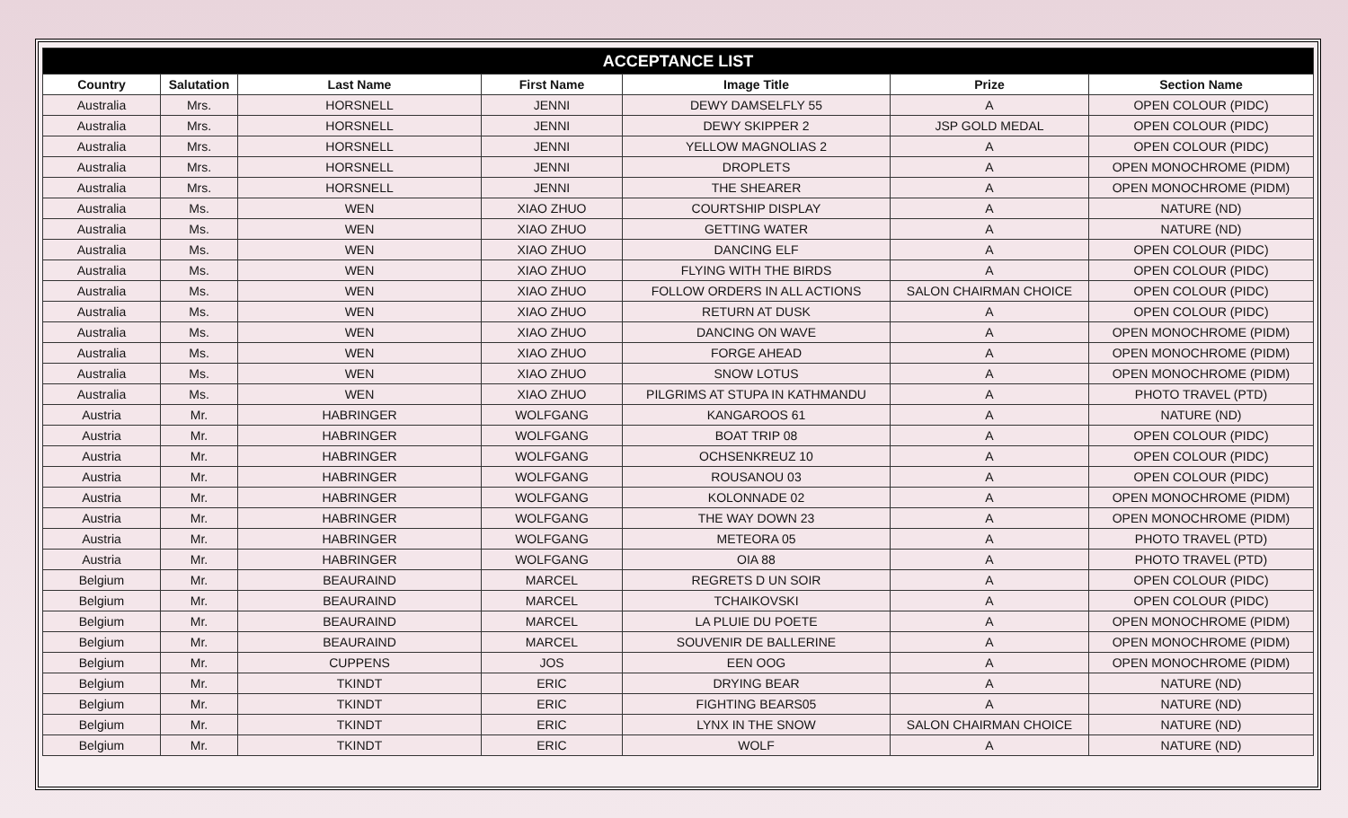| ACCEPTANCE LIST | | | | | | |
| --- | --- | --- | --- | --- | --- | --- |
| Country | Salutation | Last Name | First Name | Image Title | Prize | Section Name |
| Australia | Mrs. | HORSNELL | JENNI | DEWY DAMSELFLY 55 | A | OPEN COLOUR (PIDC) |
| Australia | Mrs. | HORSNELL | JENNI | DEWY SKIPPER 2 | JSP GOLD MEDAL | OPEN COLOUR (PIDC) |
| Australia | Mrs. | HORSNELL | JENNI | YELLOW MAGNOLIAS 2 | A | OPEN COLOUR (PIDC) |
| Australia | Mrs. | HORSNELL | JENNI | DROPLETS | A | OPEN MONOCHROME (PIDM) |
| Australia | Mrs. | HORSNELL | JENNI | THE SHEARER | A | OPEN MONOCHROME (PIDM) |
| Australia | Ms. | WEN | XIAO ZHUO | COURTSHIP DISPLAY | A | NATURE (ND) |
| Australia | Ms. | WEN | XIAO ZHUO | GETTING WATER | A | NATURE (ND) |
| Australia | Ms. | WEN | XIAO ZHUO | DANCING ELF | A | OPEN COLOUR (PIDC) |
| Australia | Ms. | WEN | XIAO ZHUO | FLYING WITH THE BIRDS | A | OPEN COLOUR (PIDC) |
| Australia | Ms. | WEN | XIAO ZHUO | FOLLOW ORDERS IN ALL ACTIONS | SALON CHAIRMAN CHOICE | OPEN COLOUR (PIDC) |
| Australia | Ms. | WEN | XIAO ZHUO | RETURN AT DUSK | A | OPEN COLOUR (PIDC) |
| Australia | Ms. | WEN | XIAO ZHUO | DANCING ON WAVE | A | OPEN MONOCHROME (PIDM) |
| Australia | Ms. | WEN | XIAO ZHUO | FORGE AHEAD | A | OPEN MONOCHROME (PIDM) |
| Australia | Ms. | WEN | XIAO ZHUO | SNOW LOTUS | A | OPEN MONOCHROME (PIDM) |
| Australia | Ms. | WEN | XIAO ZHUO | PILGRIMS AT STUPA IN KATHMANDU | A | PHOTO TRAVEL (PTD) |
| Austria | Mr. | HABRINGER | WOLFGANG | KANGAROOS 61 | A | NATURE (ND) |
| Austria | Mr. | HABRINGER | WOLFGANG | BOAT TRIP 08 | A | OPEN COLOUR (PIDC) |
| Austria | Mr. | HABRINGER | WOLFGANG | OCHSENKREUZ 10 | A | OPEN COLOUR (PIDC) |
| Austria | Mr. | HABRINGER | WOLFGANG | ROUSANOU 03 | A | OPEN COLOUR (PIDC) |
| Austria | Mr. | HABRINGER | WOLFGANG | KOLONNADE 02 | A | OPEN MONOCHROME (PIDM) |
| Austria | Mr. | HABRINGER | WOLFGANG | THE WAY DOWN 23 | A | OPEN MONOCHROME (PIDM) |
| Austria | Mr. | HABRINGER | WOLFGANG | METEORA 05 | A | PHOTO TRAVEL (PTD) |
| Austria | Mr. | HABRINGER | WOLFGANG | OIA 88 | A | PHOTO TRAVEL (PTD) |
| Belgium | Mr. | BEAURAIND | MARCEL | REGRETS D UN SOIR | A | OPEN COLOUR (PIDC) |
| Belgium | Mr. | BEAURAIND | MARCEL | TCHAIKOVSKI | A | OPEN COLOUR (PIDC) |
| Belgium | Mr. | BEAURAIND | MARCEL | LA PLUIE DU POETE | A | OPEN MONOCHROME (PIDM) |
| Belgium | Mr. | BEAURAIND | MARCEL | SOUVENIR DE BALLERINE | A | OPEN MONOCHROME (PIDM) |
| Belgium | Mr. | CUPPENS | JOS | EEN OOG | A | OPEN MONOCHROME (PIDM) |
| Belgium | Mr. | TKINDT | ERIC | DRYING BEAR | A | NATURE (ND) |
| Belgium | Mr. | TKINDT | ERIC | FIGHTING BEARS05 | A | NATURE (ND) |
| Belgium | Mr. | TKINDT | ERIC | LYNX IN THE SNOW | SALON CHAIRMAN CHOICE | NATURE (ND) |
| Belgium | Mr. | TKINDT | ERIC | WOLF | A | NATURE (ND) |